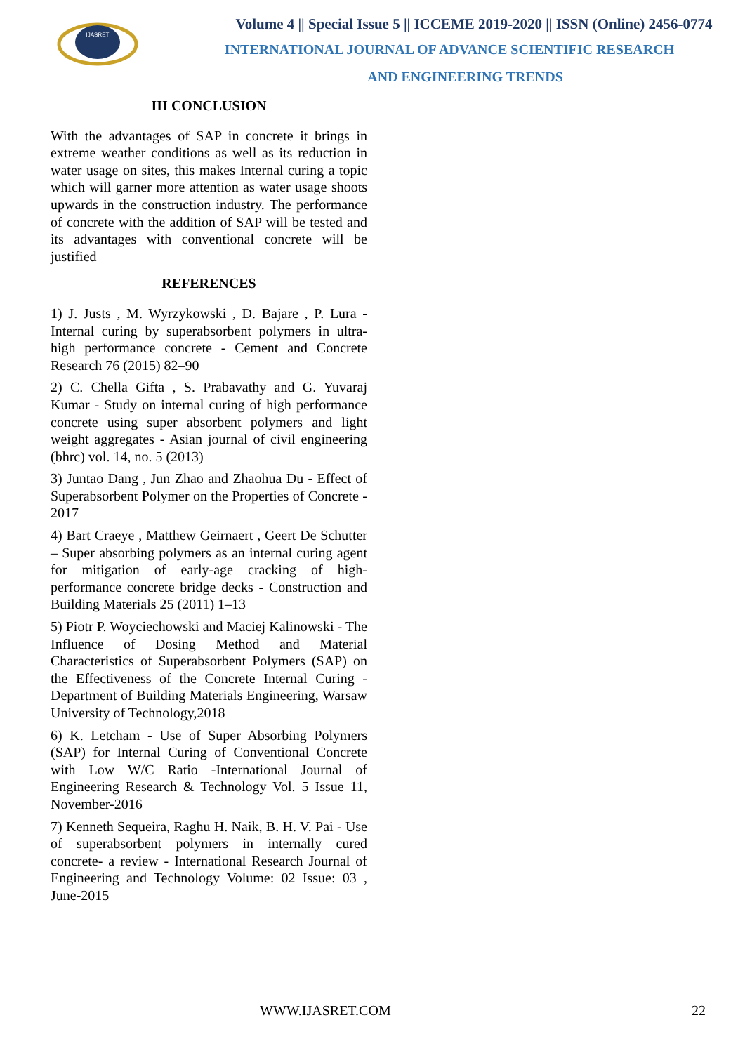IJASRET
Volume 4 || Special Issue 5 || ICCEME 2019-2020 || ISSN (Online) 2456-0774
INTERNATIONAL JOURNAL OF ADVANCE SCIENTIFIC RESEARCH
AND ENGINEERING TRENDS
III CONCLUSION
With the advantages of SAP in concrete it brings in extreme weather conditions as well as its reduction in water usage on sites, this makes Internal curing a topic which will garner more attention as water usage shoots upwards in the construction industry. The performance of concrete with the addition of SAP will be tested and its advantages with conventional concrete will be justified
REFERENCES
1) J. Justs , M. Wyrzykowski , D. Bajare , P. Lura - Internal curing by superabsorbent polymers in ultra-high performance concrete - Cement and Concrete Research 76 (2015) 82–90
2) C. Chella Gifta , S. Prabavathy and G. Yuvaraj Kumar - Study on internal curing of high performance concrete using super absorbent polymers and light weight aggregates - Asian journal of civil engineering (bhrc) vol. 14, no. 5 (2013)
3) Juntao Dang , Jun Zhao and Zhaohua Du - Effect of Superabsorbent Polymer on the Properties of Concrete - 2017
4) Bart Craeye , Matthew Geirnaert , Geert De Schutter – Super absorbing polymers as an internal curing agent for mitigation of early-age cracking of high-performance concrete bridge decks - Construction and Building Materials 25 (2011) 1–13
5) Piotr P. Woyciechowski and Maciej Kalinowski - The Influence of Dosing Method and Material Characteristics of Superabsorbent Polymers (SAP) on the Effectiveness of the Concrete Internal Curing - Department of Building Materials Engineering, Warsaw University of Technology,2018
6) K. Letcham - Use of Super Absorbing Polymers (SAP) for Internal Curing of Conventional Concrete with Low W/C Ratio -International Journal of Engineering Research & Technology Vol. 5 Issue 11, November-2016
7) Kenneth Sequeira, Raghu H. Naik, B. H. V. Pai - Use of superabsorbent polymers in internally cured concrete- a review - International Research Journal of Engineering and Technology Volume: 02 Issue: 03 , June-2015
WWW.IJASRET.COM 22